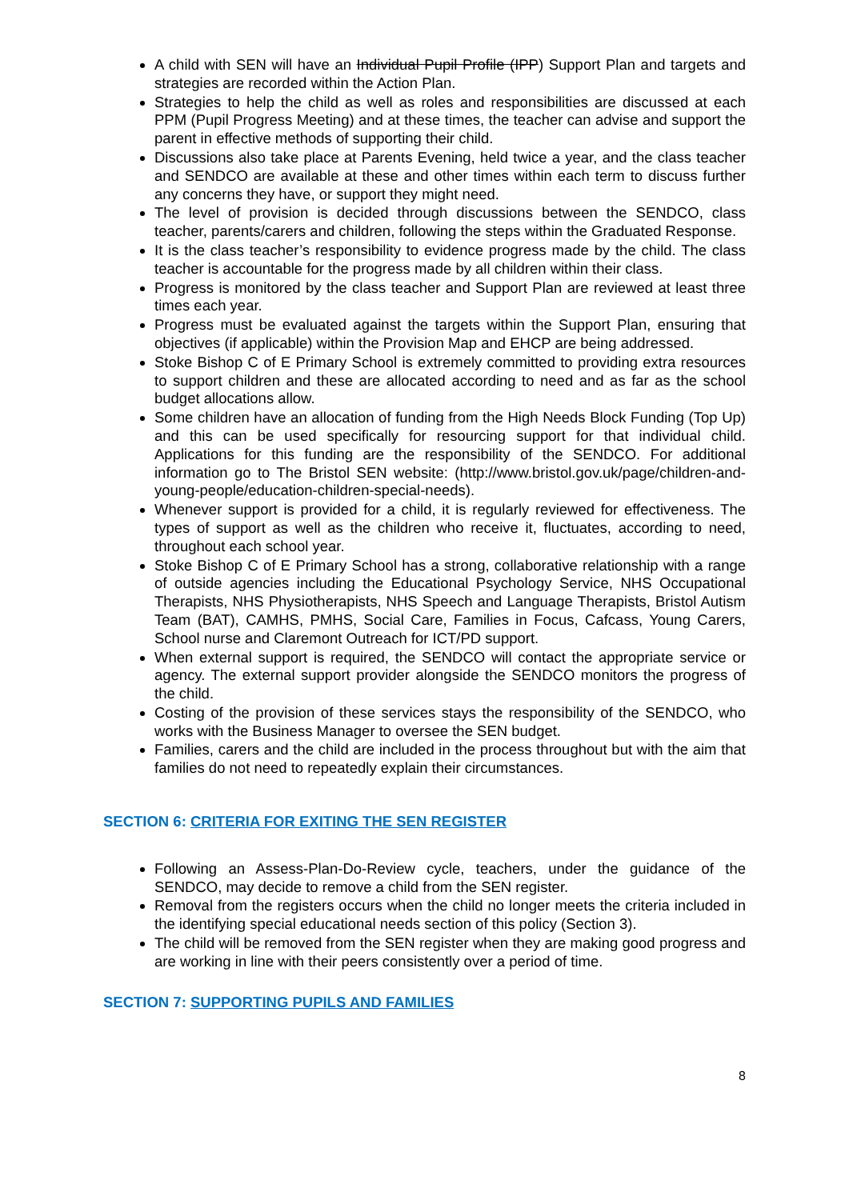A child with SEN will have an Individual Pupil Profile (IPP) Support Plan and targets and strategies are recorded within the Action Plan.
Strategies to help the child as well as roles and responsibilities are discussed at each PPM (Pupil Progress Meeting) and at these times, the teacher can advise and support the parent in effective methods of supporting their child.
Discussions also take place at Parents Evening, held twice a year, and the class teacher and SENDCO are available at these and other times within each term to discuss further any concerns they have, or support they might need.
The level of provision is decided through discussions between the SENDCO, class teacher, parents/carers and children, following the steps within the Graduated Response.
It is the class teacher’s responsibility to evidence progress made by the child. The class teacher is accountable for the progress made by all children within their class.
Progress is monitored by the class teacher and Support Plan are reviewed at least three times each year.
Progress must be evaluated against the targets within the Support Plan, ensuring that objectives (if applicable) within the Provision Map and EHCP are being addressed.
Stoke Bishop C of E Primary School is extremely committed to providing extra resources to support children and these are allocated according to need and as far as the school budget allocations allow.
Some children have an allocation of funding from the High Needs Block Funding (Top Up) and this can be used specifically for resourcing support for that individual child. Applications for this funding are the responsibility of the SENDCO. For additional information go to The Bristol SEN website: (http://www.bristol.gov.uk/page/children-and-young-people/education-children-special-needs).
Whenever support is provided for a child, it is regularly reviewed for effectiveness. The types of support as well as the children who receive it, fluctuates, according to need, throughout each school year.
Stoke Bishop C of E Primary School has a strong, collaborative relationship with a range of outside agencies including the Educational Psychology Service, NHS Occupational Therapists, NHS Physiotherapists, NHS Speech and Language Therapists, Bristol Autism Team (BAT), CAMHS, PMHS, Social Care, Families in Focus, Cafcass, Young Carers, School nurse and Claremont Outreach for ICT/PD support.
When external support is required, the SENDCO will contact the appropriate service or agency. The external support provider alongside the SENDCO monitors the progress of the child.
Costing of the provision of these services stays the responsibility of the SENDCO, who works with the Business Manager to oversee the SEN budget.
Families, carers and the child are included in the process throughout but with the aim that families do not need to repeatedly explain their circumstances.
SECTION 6: CRITERIA FOR EXITING THE SEN REGISTER
Following an Assess-Plan-Do-Review cycle, teachers, under the guidance of the SENDCO, may decide to remove a child from the SEN register.
Removal from the registers occurs when the child no longer meets the criteria included in the identifying special educational needs section of this policy (Section 3).
The child will be removed from the SEN register when they are making good progress and are working in line with their peers consistently over a period of time.
SECTION 7: SUPPORTING PUPILS AND FAMILIES
8